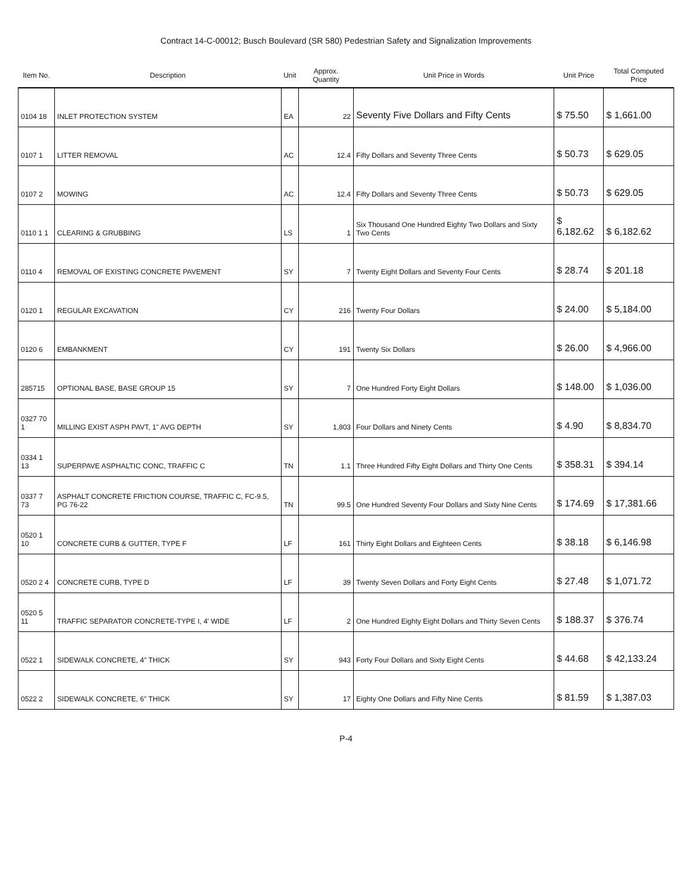Contract 14-C-00012; Busch Boulevard (SR 580) Pedestrian Safety and Signalization Improvements
| Item No. | Description | Unit | Approx. Quantity | Unit Price in Words | Unit Price | Total Computed Price |
| --- | --- | --- | --- | --- | --- | --- |
| 0104 18 | INLET PROTECTION SYSTEM | EA | 22 | Seventy Five Dollars and Fifty Cents | $ 75.50 | $ 1,661.00 |
| 0107 1 | LITTER REMOVAL | AC | 12.4 | Fifty Dollars and Seventy Three Cents | $ 50.73 | $ 629.05 |
| 0107 2 | MOWING | AC | 12.4 | Fifty Dollars and Seventy Three Cents | $ 50.73 | $ 629.05 |
| 0110 1 1 | CLEARING & GRUBBING | LS | 1 | Six Thousand One Hundred Eighty Two Dollars and Sixty Two Cents | $ 6,182.62 | $ 6,182.62 |
| 0110 4 | REMOVAL OF EXISTING CONCRETE PAVEMENT | SY | 7 | Twenty Eight Dollars and Seventy Four Cents | $ 28.74 | $ 201.18 |
| 0120 1 | REGULAR EXCAVATION | CY | 216 | Twenty Four Dollars | $ 24.00 | $ 5,184.00 |
| 0120 6 | EMBANKMENT | CY | 191 | Twenty Six Dollars | $ 26.00 | $ 4,966.00 |
| 285715 | OPTIONAL BASE, BASE GROUP 15 | SY | 7 | One Hundred Forty Eight Dollars | $ 148.00 | $ 1,036.00 |
| 0327 70 1 | MILLING EXIST ASPH PAVT, 1" AVG DEPTH | SY | 1,803 | Four Dollars and Ninety Cents | $ 4.90 | $ 8,834.70 |
| 0334 1 13 | SUPERPAVE ASPHALTIC CONC, TRAFFIC C | TN | 1.1 | Three Hundred Fifty Eight Dollars and Thirty One Cents | $ 358.31 | $ 394.14 |
| 0337 7 73 | ASPHALT CONCRETE FRICTION COURSE, TRAFFIC C, FC-9.5, PG 76-22 | TN | 99.5 | One Hundred Seventy Four Dollars and Sixty Nine Cents | $ 174.69 | $ 17,381.66 |
| 0520 1 10 | CONCRETE CURB & GUTTER, TYPE F | LF | 161 | Thirty Eight Dollars and Eighteen Cents | $ 38.18 | $ 6,146.98 |
| 0520 2 4 | CONCRETE CURB, TYPE D | LF | 39 | Twenty Seven Dollars and Forty Eight Cents | $ 27.48 | $ 1,071.72 |
| 0520 5 11 | TRAFFIC SEPARATOR CONCRETE-TYPE I, 4' WIDE | LF | 2 | One Hundred Eighty Eight Dollars and Thirty Seven Cents | $ 188.37 | $ 376.74 |
| 0522 1 | SIDEWALK CONCRETE, 4" THICK | SY | 943 | Forty Four Dollars and Sixty Eight Cents | $ 44.68 | $ 42,133.24 |
| 0522 2 | SIDEWALK CONCRETE, 6" THICK | SY | 17 | Eighty One Dollars and Fifty Nine Cents | $ 81.59 | $ 1,387.03 |
P-4